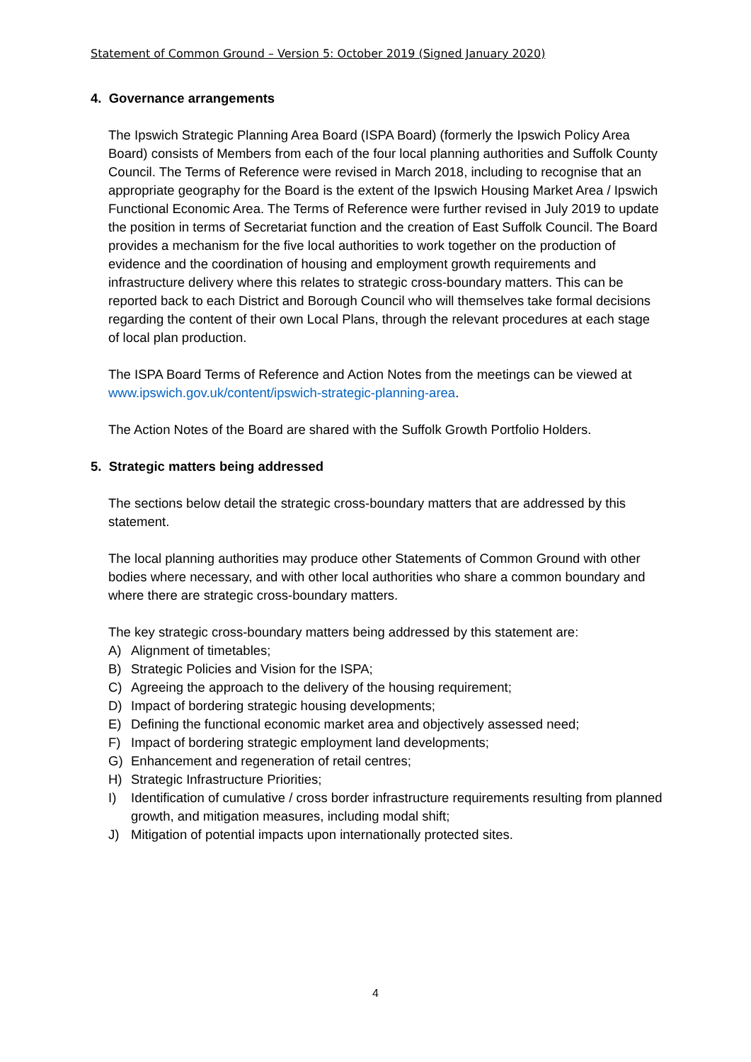Statement of Common Ground – Version 5: October 2019 (Signed January 2020)
4. Governance arrangements
The Ipswich Strategic Planning Area Board (ISPA Board) (formerly the Ipswich Policy Area Board) consists of Members from each of the four local planning authorities and Suffolk County Council. The Terms of Reference were revised in March 2018, including to recognise that an appropriate geography for the Board is the extent of the Ipswich Housing Market Area / Ipswich Functional Economic Area. The Terms of Reference were further revised in July 2019 to update the position in terms of Secretariat function and the creation of East Suffolk Council. The Board provides a mechanism for the five local authorities to work together on the production of evidence and the coordination of housing and employment growth requirements and infrastructure delivery where this relates to strategic cross-boundary matters. This can be reported back to each District and Borough Council who will themselves take formal decisions regarding the content of their own Local Plans, through the relevant procedures at each stage of local plan production.
The ISPA Board Terms of Reference and Action Notes from the meetings can be viewed at www.ipswich.gov.uk/content/ipswich-strategic-planning-area.
The Action Notes of the Board are shared with the Suffolk Growth Portfolio Holders.
5. Strategic matters being addressed
The sections below detail the strategic cross-boundary matters that are addressed by this statement.
The local planning authorities may produce other Statements of Common Ground with other bodies where necessary, and with other local authorities who share a common boundary and where there are strategic cross-boundary matters.
The key strategic cross-boundary matters being addressed by this statement are:
A) Alignment of timetables;
B) Strategic Policies and Vision for the ISPA;
C) Agreeing the approach to the delivery of the housing requirement;
D) Impact of bordering strategic housing developments;
E) Defining the functional economic market area and objectively assessed need;
F) Impact of bordering strategic employment land developments;
G) Enhancement and regeneration of retail centres;
H) Strategic Infrastructure Priorities;
I) Identification of cumulative / cross border infrastructure requirements resulting from planned growth, and mitigation measures, including modal shift;
J) Mitigation of potential impacts upon internationally protected sites.
4